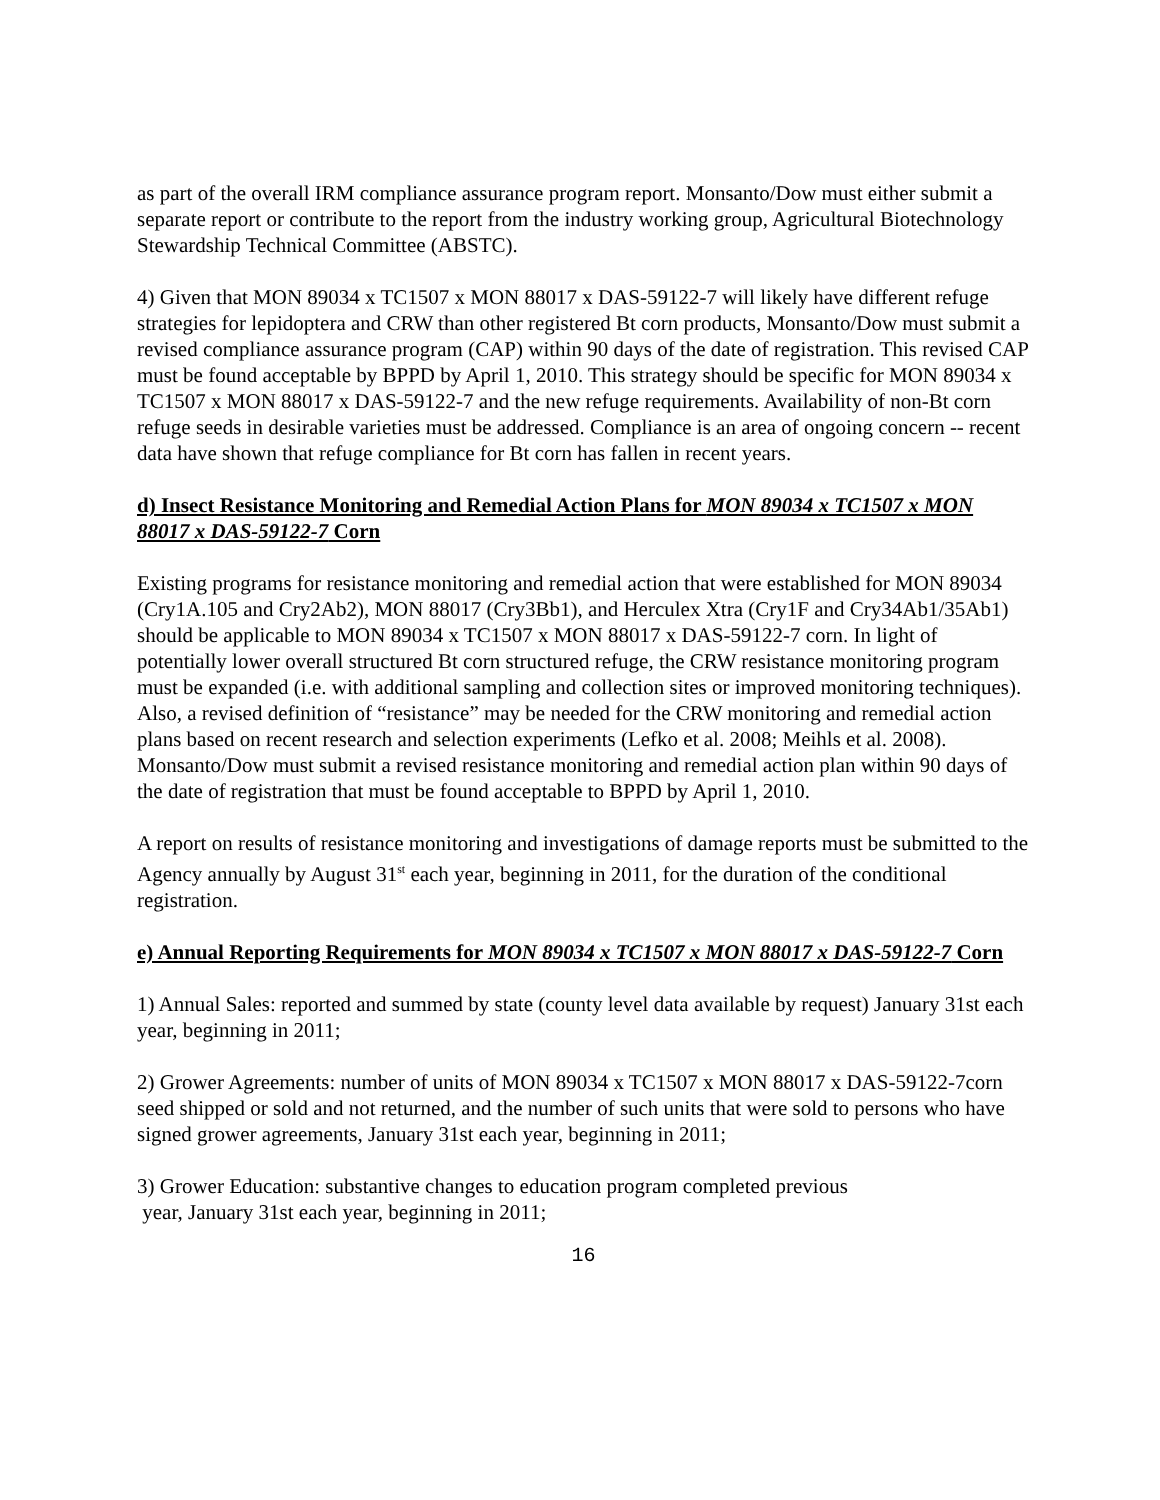as part of the overall IRM compliance assurance program report. Monsanto/Dow must either submit a separate report or contribute to the report from the industry working group, Agricultural Biotechnology Stewardship Technical Committee (ABSTC).
4) Given that MON 89034 x TC1507 x MON 88017 x DAS-59122-7 will likely have different refuge strategies for lepidoptera and CRW than other registered Bt corn products, Monsanto/Dow must submit a revised compliance assurance program (CAP) within 90 days of the date of registration. This revised CAP must be found acceptable by BPPD by April 1, 2010. This strategy should be specific for MON 89034 x TC1507 x MON 88017 x DAS-59122-7 and the new refuge requirements. Availability of non-Bt corn refuge seeds in desirable varieties must be addressed. Compliance is an area of ongoing concern -- recent data have shown that refuge compliance for Bt corn has fallen in recent years.
d) Insect Resistance Monitoring and Remedial Action Plans for MON 89034 x TC1507 x MON 88017 x DAS-59122-7 Corn
Existing programs for resistance monitoring and remedial action that were established for MON 89034 (Cry1A.105 and Cry2Ab2), MON 88017 (Cry3Bb1), and Herculex Xtra (Cry1F and Cry34Ab1/35Ab1) should be applicable to MON 89034 x TC1507 x MON 88017 x DAS-59122-7 corn. In light of potentially lower overall structured Bt corn structured refuge, the CRW resistance monitoring program must be expanded (i.e. with additional sampling and collection sites or improved monitoring techniques). Also, a revised definition of “resistance” may be needed for the CRW monitoring and remedial action plans based on recent research and selection experiments (Lefko et al. 2008; Meihls et al. 2008). Monsanto/Dow must submit a revised resistance monitoring and remedial action plan within 90 days of the date of registration that must be found acceptable to BPPD by April 1, 2010.
A report on results of resistance monitoring and investigations of damage reports must be submitted to the Agency annually by August 31<sup>st</sup> each year, beginning in 2011, for the duration of the conditional registration.
e) Annual Reporting Requirements for MON 89034 x TC1507 x MON 88017 x DAS-59122-7 Corn
1) Annual Sales: reported and summed by state (county level data available by request) January 31st each year, beginning in 2011;
2) Grower Agreements: number of units of MON 89034 x TC1507 x MON 88017 x DAS-59122-7corn seed shipped or sold and not returned, and the number of such units that were sold to persons who have signed grower agreements, January 31st each year, beginning in 2011;
3) Grower Education: substantive changes to education program completed previous
year, January 31st each year, beginning in 2011;
16